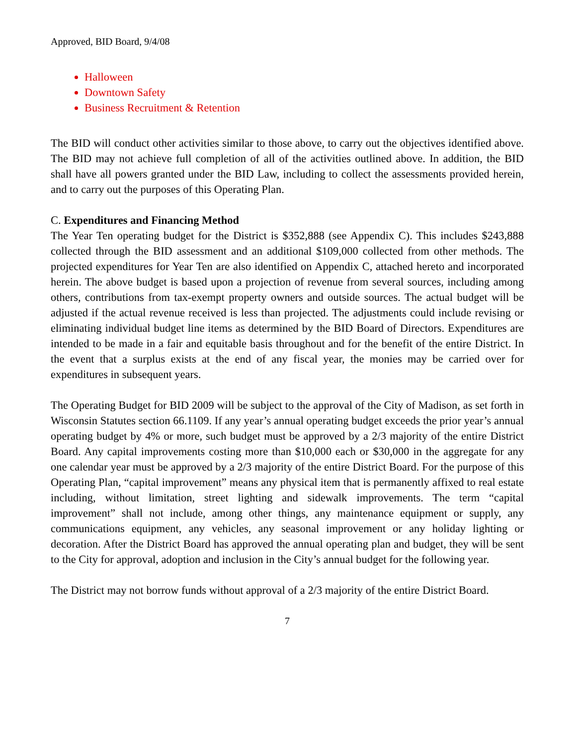Approved, BID Board, 9/4/08
Halloween
Downtown Safety
Business Recruitment & Retention
The BID will conduct other activities similar to those above, to carry out the objectives identified above. The BID may not achieve full completion of all of the activities outlined above. In addition, the BID shall have all powers granted under the BID Law, including to collect the assessments provided herein, and to carry out the purposes of this Operating Plan.
C. Expenditures and Financing Method
The Year Ten operating budget for the District is $352,888 (see Appendix C). This includes $243,888 collected through the BID assessment and an additional $109,000 collected from other methods. The projected expenditures for Year Ten are also identified on Appendix C, attached hereto and incorporated herein. The above budget is based upon a projection of revenue from several sources, including among others, contributions from tax-exempt property owners and outside sources. The actual budget will be adjusted if the actual revenue received is less than projected. The adjustments could include revising or eliminating individual budget line items as determined by the BID Board of Directors. Expenditures are intended to be made in a fair and equitable basis throughout and for the benefit of the entire District. In the event that a surplus exists at the end of any fiscal year, the monies may be carried over for expenditures in subsequent years.
The Operating Budget for BID 2009 will be subject to the approval of the City of Madison, as set forth in Wisconsin Statutes section 66.1109. If any year’s annual operating budget exceeds the prior year’s annual operating budget by 4% or more, such budget must be approved by a 2/3 majority of the entire District Board. Any capital improvements costing more than $10,000 each or $30,000 in the aggregate for any one calendar year must be approved by a 2/3 majority of the entire District Board. For the purpose of this Operating Plan, “capital improvement” means any physical item that is permanently affixed to real estate including, without limitation, street lighting and sidewalk improvements. The term “capital improvement” shall not include, among other things, any maintenance equipment or supply, any communications equipment, any vehicles, any seasonal improvement or any holiday lighting or decoration. After the District Board has approved the annual operating plan and budget, they will be sent to the City for approval, adoption and inclusion in the City’s annual budget for the following year.
The District may not borrow funds without approval of a 2/3 majority of the entire District Board.
7